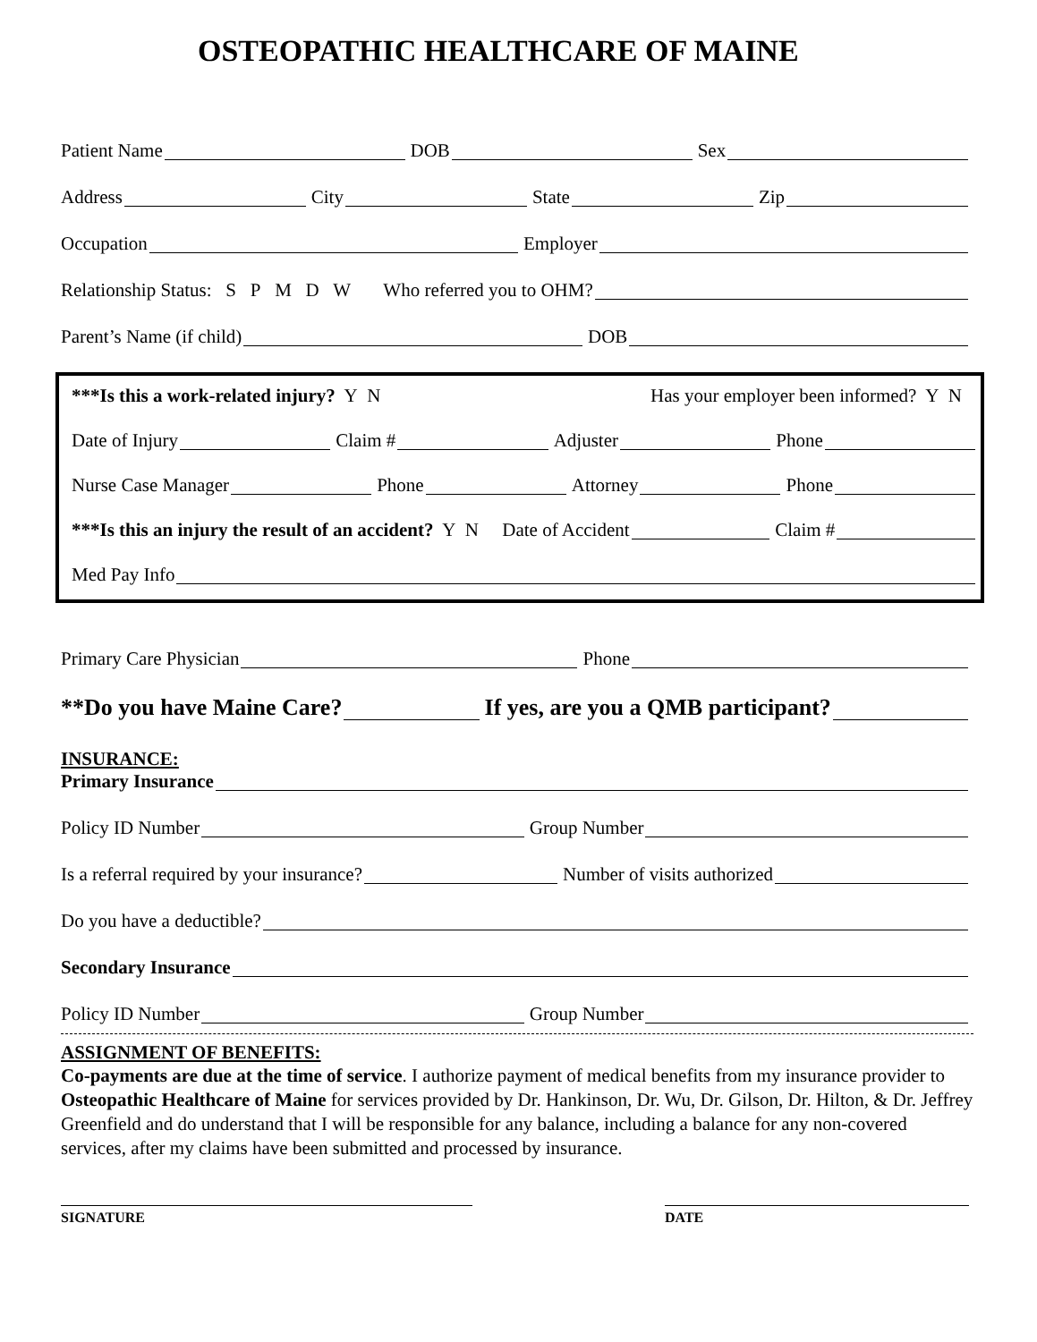OSTEOPATHIC HEALTHCARE OF MAINE
Patient Name DOB Sex
Address City State Zip
Occupation Employer
Relationship Status: S P M D W Who referred you to OHM?
Parent’s Name (if child) DOB
***Is this a work-related injury? Y N Has your employer been informed? Y N
Date of Injury Claim # Adjuster Phone
Nurse Case Manager Phone Attorney Phone
***Is this an injury the result of an accident? Y N Date of Accident Claim #
Med Pay Info
Primary Care Physician Phone
**Do you have Maine Care? If yes, are you a QMB participant?
INSURANCE:
Primary Insurance
Policy ID Number Group Number
Is a referral required by your insurance? Number of visits authorized
Do you have a deductible?
Secondary Insurance
Policy ID Number Group Number
ASSIGNMENT OF BENEFITS:
Co-payments are due at the time of service. I authorize payment of medical benefits from my insurance provider to Osteopathic Healthcare of Maine for services provided by Dr. Hankinson, Dr. Wu, Dr. Gilson, Dr. Hilton, & Dr. Jeffrey Greenfield and do understand that I will be responsible for any balance, including a balance for any non-covered services, after my claims have been submitted and processed by insurance.
SIGNATURE DATE